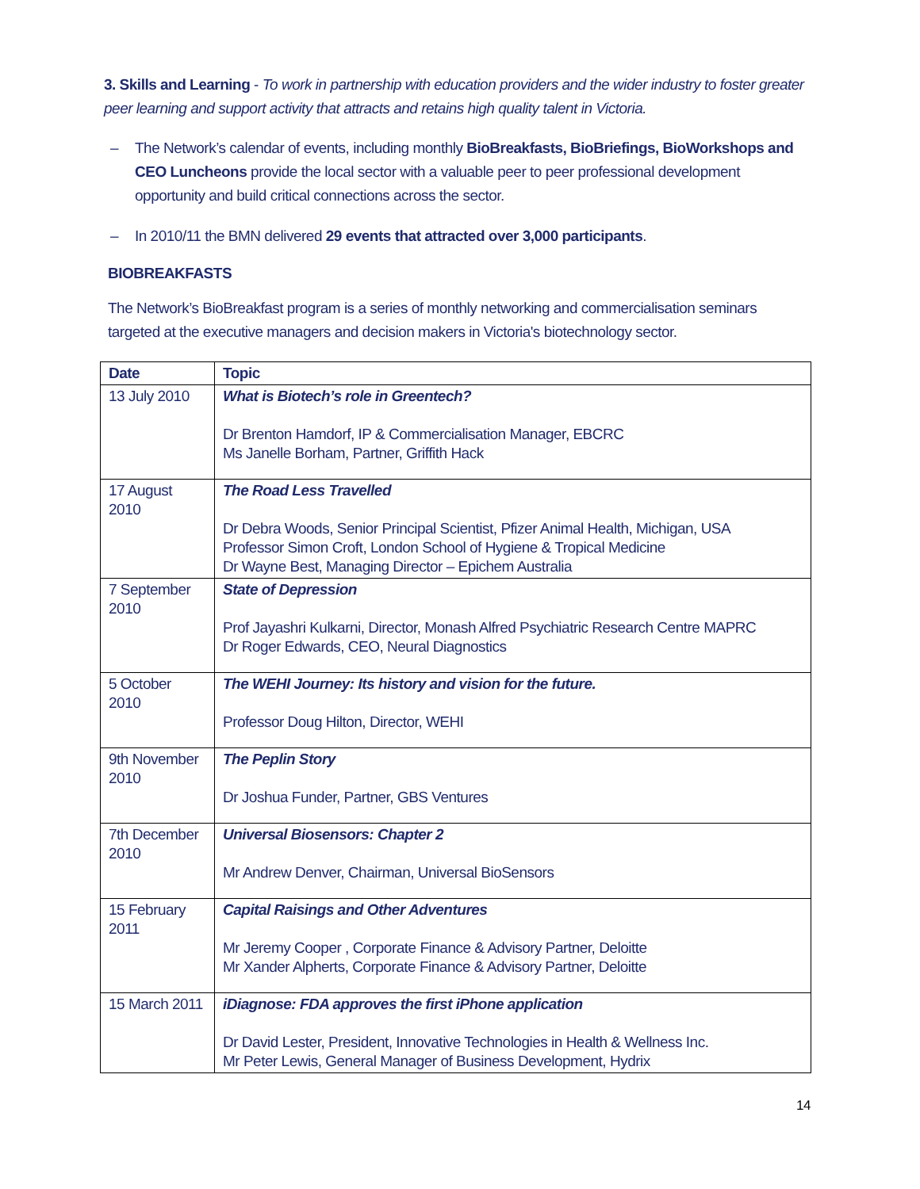3. Skills and Learning - To work in partnership with education providers and the wider industry to foster greater peer learning and support activity that attracts and retains high quality talent in Victoria.
– The Network’s calendar of events, including monthly BioBreakfasts, BioBriefings, BioWorkshops and CEO Luncheons provide the local sector with a valuable peer to peer professional development opportunity and build critical connections across the sector.
– In 2010/11 the BMN delivered 29 events that attracted over 3,000 participants.
BIOBREAKFASTS
The Network’s BioBreakfast program is a series of monthly networking and commercialisation seminars targeted at the executive managers and decision makers in Victoria's biotechnology sector.
| Date | Topic |
| --- | --- |
| 13 July 2010 | What is Biotech’s role in Greentech? Dr Brenton Hamdorf, IP & Commercialisation Manager, EBCRC Ms Janelle Borham, Partner, Griffith Hack |
| 17 August 2010 | The Road Less Travelled Dr Debra Woods, Senior Principal Scientist, Pfizer Animal Health, Michigan, USA Professor Simon Croft, London School of Hygiene & Tropical Medicine Dr Wayne Best, Managing Director – Epichem Australia |
| 7 September 2010 | State of Depression Prof Jayashri Kulkarni, Director, Monash Alfred Psychiatric Research Centre MAPRC Dr Roger Edwards, CEO, Neural Diagnostics |
| 5 October 2010 | The WEHI Journey: Its history and vision for the future. Professor Doug Hilton, Director, WEHI |
| 9th November 2010 | The Peplin Story Dr Joshua Funder, Partner, GBS Ventures |
| 7th December 2010 | Universal Biosensors: Chapter 2 Mr Andrew Denver, Chairman, Universal BioSensors |
| 15 February 2011 | Capital Raisings and Other Adventures Mr Jeremy Cooper , Corporate Finance & Advisory Partner, Deloitte Mr Xander Alpherts, Corporate Finance & Advisory Partner, Deloitte |
| 15 March 2011 | iDiagnose: FDA approves the first iPhone application Dr David Lester, President, Innovative Technologies in Health & Wellness Inc. Mr Peter Lewis, General Manager of Business Development, Hydrix |
14